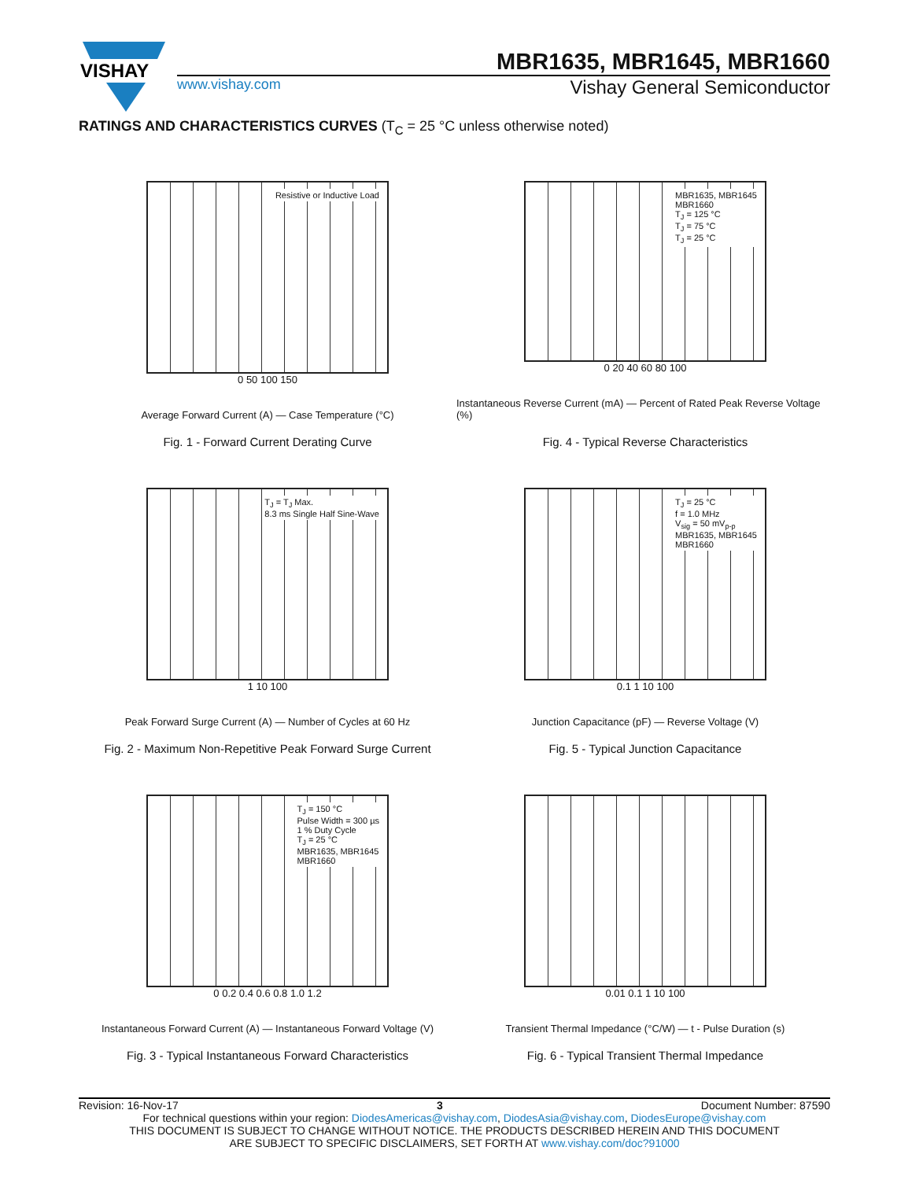VISHAY
MBR1635, MBR1645, MBR1660
www.vishay.com Vishay General Semiconductor
RATINGS AND CHARACTERISTICS CURVES (T<sub>C</sub> = 25 °C unless otherwise noted)
Resistive or Inductive Load
0 50 100 150
Average Forward Current (A) — Case Temperature (°C)
Fig. 1 - Forward Current Derating Curve
MBR1635, MBR1645
MBR1660
T<sub>J</sub> = 125 °C
T<sub>J</sub> = 75 °C
T<sub>J</sub> = 25 °C
0 20 40 60 80 100
Instantaneous Reverse Current (mA) — Percent of Rated Peak Reverse Voltage (%)
Fig. 4 - Typical Reverse Characteristics
T<sub>J</sub> = T<sub>J</sub> Max.
8.3 ms Single Half Sine-Wave
1 10 100
Peak Forward Surge Current (A) — Number of Cycles at 60 Hz
Fig. 2 - Maximum Non-Repetitive Peak Forward Surge Current
T<sub>J</sub> = 25 °C
f = 1.0 MHz
V<sub>sig</sub> = 50 mV<sub>p-p</sub>
MBR1635, MBR1645
MBR1660
0.1 1 10 100
Junction Capacitance (pF) — Reverse Voltage (V)
Fig. 5 - Typical Junction Capacitance
T<sub>J</sub> = 150 °C
Pulse Width = 300 µs
1 % Duty Cycle
T<sub>J</sub> = 25 °C
MBR1635, MBR1645
MBR1660
0 0.2 0.4 0.6 0.8 1.0 1.2
Instantaneous Forward Current (A) — Instantaneous Forward Voltage (V)
Fig. 3 - Typical Instantaneous Forward Characteristics
0.01 0.1 1 10 100
Transient Thermal Impedance (°C/W) — t - Pulse Duration (s)
Fig. 6 - Typical Transient Thermal Impedance
Revision: 16-Nov-17 3 Document Number: 87590
For technical questions within your region: DiodesAmericas@vishay.com, DiodesAsia@vishay.com, DiodesEurope@vishay.com
THIS DOCUMENT IS SUBJECT TO CHANGE WITHOUT NOTICE. THE PRODUCTS DESCRIBED HEREIN AND THIS DOCUMENT
ARE SUBJECT TO SPECIFIC DISCLAIMERS, SET FORTH AT www.vishay.com/doc?91000